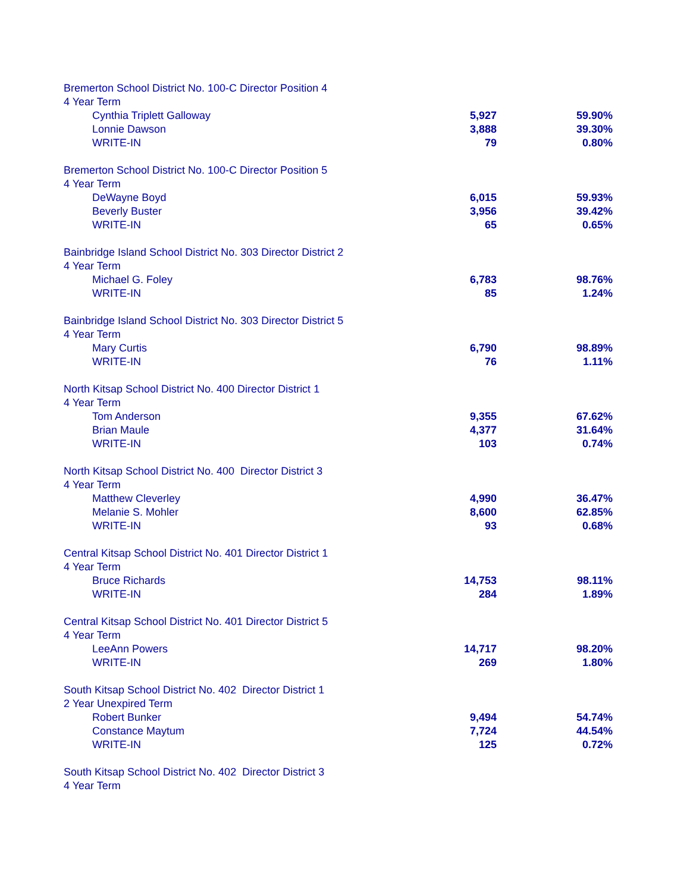| Bremerton School District No. 100-C Director Position 4 | | |
| 4 Year Term | | |
| Cynthia Triplett Galloway | 5,927 | 59.90% |
| Lonnie Dawson | 3,888 | 39.30% |
| WRITE-IN | 79 | 0.80% |
| Bremerton School District No. 100-C Director Position 5 | | |
| 4 Year Term | | |
| DeWayne Boyd | 6,015 | 59.93% |
| Beverly Buster | 3,956 | 39.42% |
| WRITE-IN | 65 | 0.65% |
| Bainbridge Island School District No. 303 Director District 2 | | |
| 4 Year Term | | |
| Michael G. Foley | 6,783 | 98.76% |
| WRITE-IN | 85 | 1.24% |
| Bainbridge Island School District No. 303 Director District 5 | | |
| 4 Year Term | | |
| Mary Curtis | 6,790 | 98.89% |
| WRITE-IN | 76 | 1.11% |
| North Kitsap School District No. 400 Director District 1 | | |
| 4 Year Term | | |
| Tom Anderson | 9,355 | 67.62% |
| Brian Maule | 4,377 | 31.64% |
| WRITE-IN | 103 | 0.74% |
| North Kitsap School District No. 400 Director District 3 | | |
| 4 Year Term | | |
| Matthew Cleverley | 4,990 | 36.47% |
| Melanie S. Mohler | 8,600 | 62.85% |
| WRITE-IN | 93 | 0.68% |
| Central Kitsap School District No. 401 Director District 1 | | |
| 4 Year Term | | |
| Bruce Richards | 14,753 | 98.11% |
| WRITE-IN | 284 | 1.89% |
| Central Kitsap School District No. 401 Director District 5 | | |
| 4 Year Term | | |
| LeeAnn Powers | 14,717 | 98.20% |
| WRITE-IN | 269 | 1.80% |
| South Kitsap School District No. 402 Director District 1 | | |
| 2 Year Unexpired Term | | |
| Robert Bunker | 9,494 | 54.74% |
| Constance Maytum | 7,724 | 44.54% |
| WRITE-IN | 125 | 0.72% |
| South Kitsap School District No. 402 Director District 3 | | |
| 4 Year Term | | |